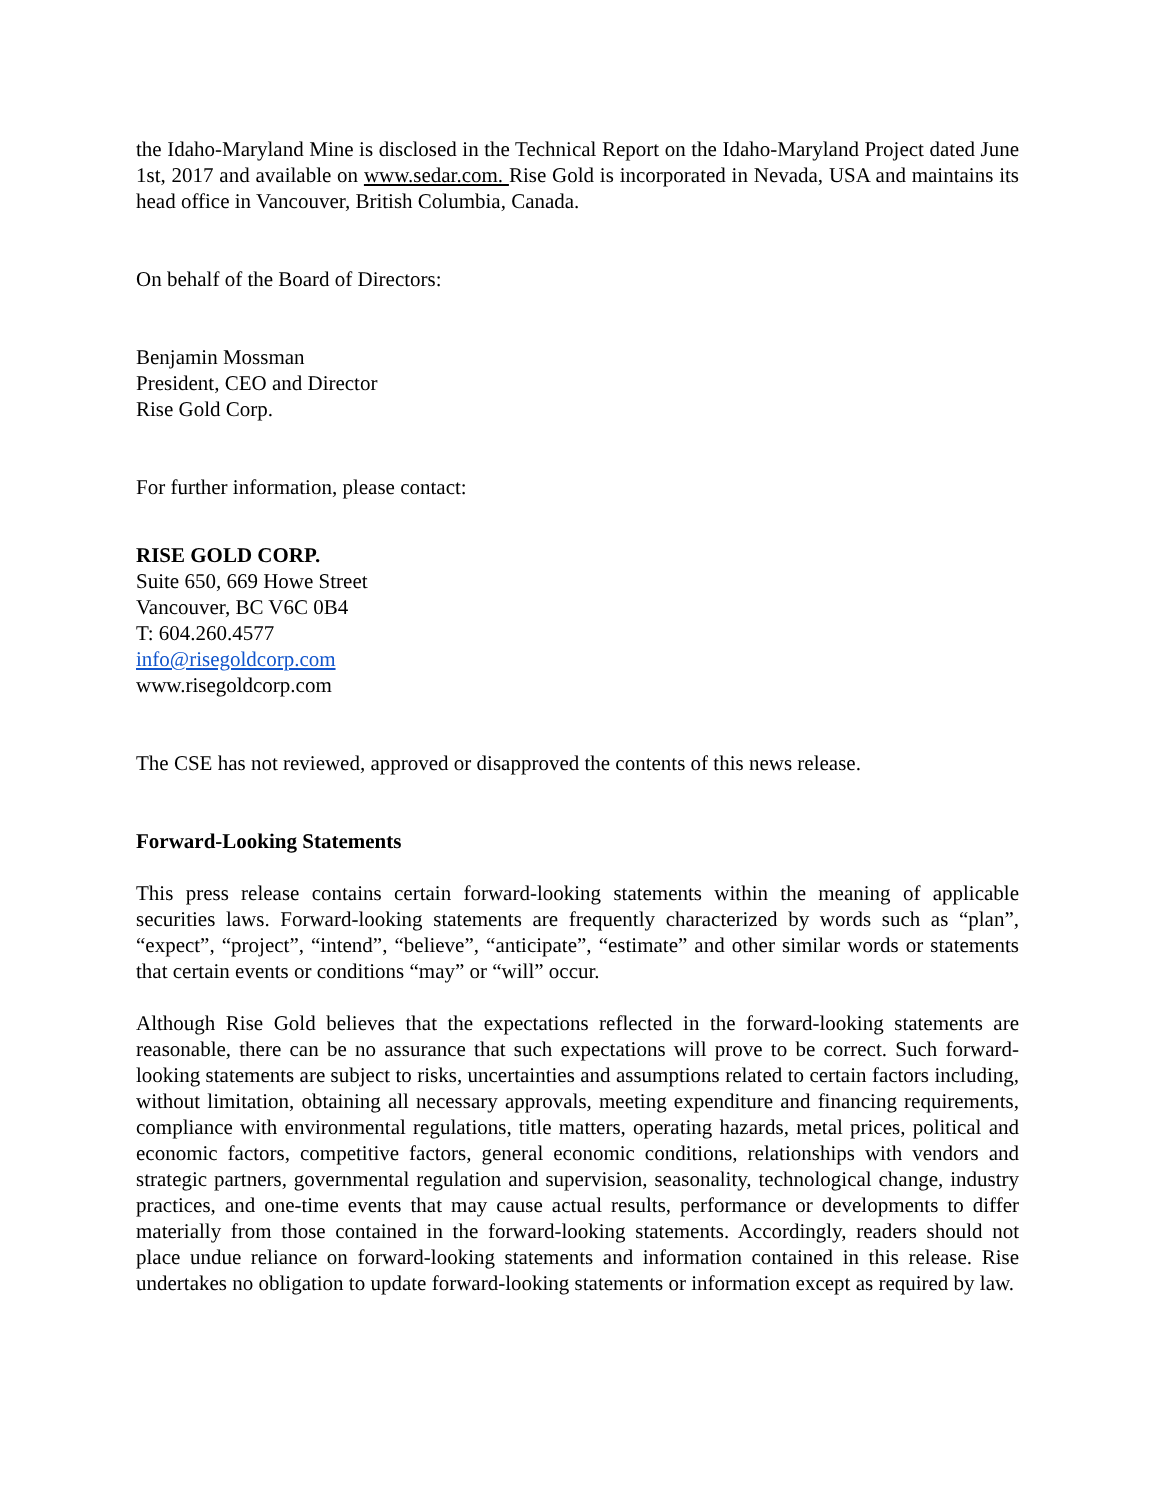the Idaho-Maryland Mine is disclosed in the Technical Report on the Idaho-Maryland Project dated June 1st, 2017 and available on www.sedar.com. Rise Gold is incorporated in Nevada, USA and maintains its head office in Vancouver, British Columbia, Canada.
On behalf of the Board of Directors:
Benjamin Mossman
President, CEO and Director
Rise Gold Corp.
For further information, please contact:
RISE GOLD CORP.
Suite 650, 669 Howe Street
Vancouver, BC V6C 0B4
T: 604.260.4577
info@risegoldcorp.com
www.risegoldcorp.com
The CSE has not reviewed, approved or disapproved the contents of this news release.
Forward-Looking Statements
This press release contains certain forward-looking statements within the meaning of applicable securities laws. Forward-looking statements are frequently characterized by words such as “plan”, “expect”, “project”, “intend”, “believe”, “anticipate”, “estimate” and other similar words or statements that certain events or conditions “may” or “will” occur.
Although Rise Gold believes that the expectations reflected in the forward-looking statements are reasonable, there can be no assurance that such expectations will prove to be correct. Such forward-looking statements are subject to risks, uncertainties and assumptions related to certain factors including, without limitation, obtaining all necessary approvals, meeting expenditure and financing requirements, compliance with environmental regulations, title matters, operating hazards, metal prices, political and economic factors, competitive factors, general economic conditions, relationships with vendors and strategic partners, governmental regulation and supervision, seasonality, technological change, industry practices, and one-time events that may cause actual results, performance or developments to differ materially from those contained in the forward-looking statements. Accordingly, readers should not place undue reliance on forward-looking statements and information contained in this release. Rise undertakes no obligation to update forward-looking statements or information except as required by law.